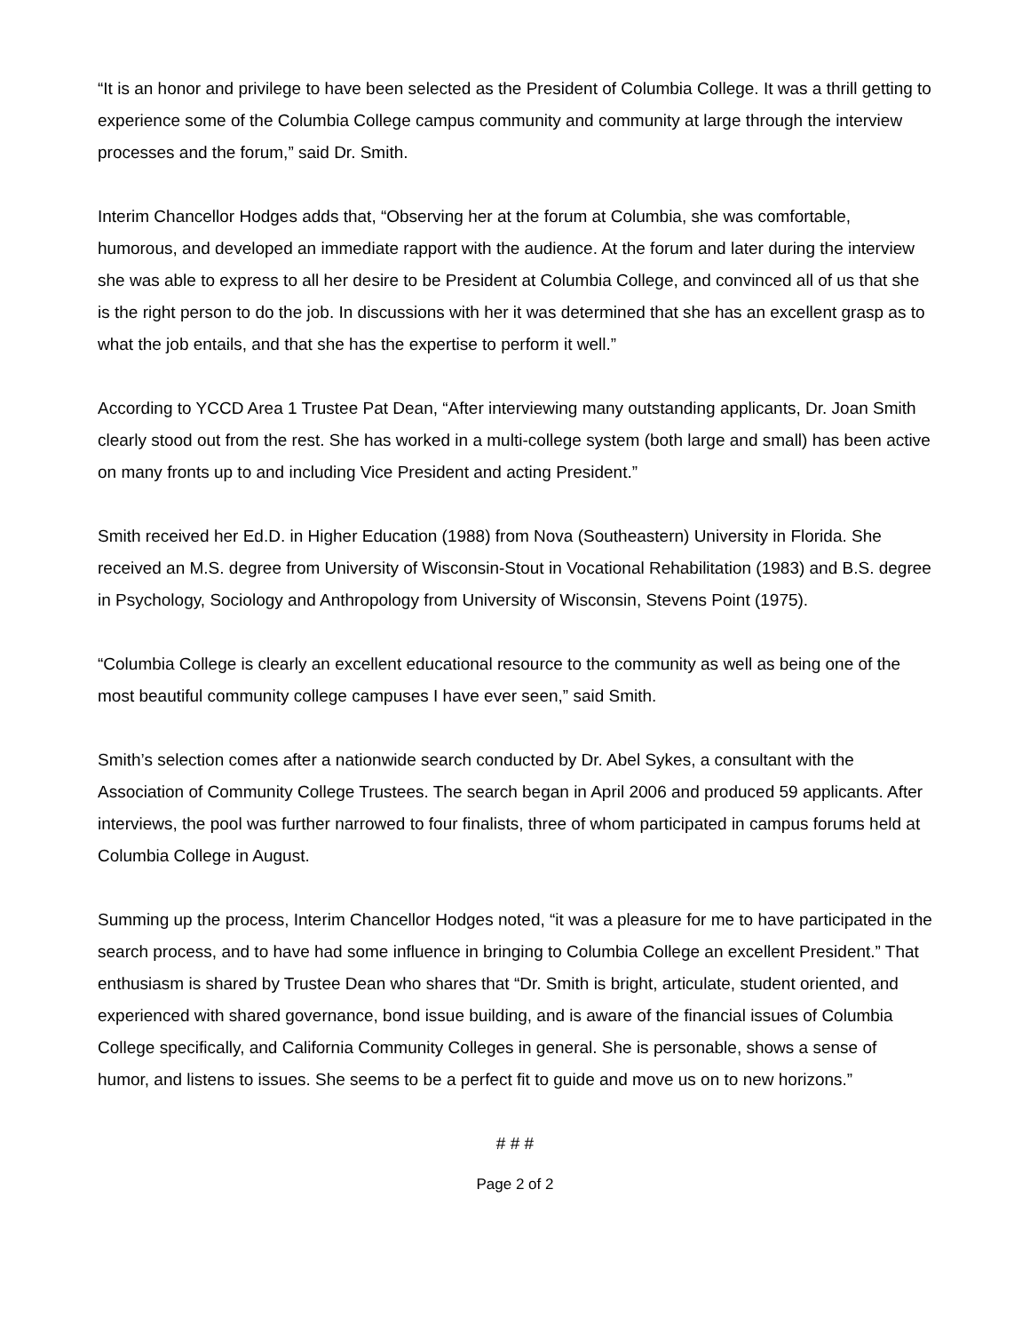“It is an honor and privilege to have been selected as the President of Columbia College. It was a thrill getting to experience some of the Columbia College campus community and community at large through the interview processes and the forum,” said Dr. Smith.
Interim Chancellor Hodges adds that, “Observing her at the forum at Columbia, she was comfortable, humorous, and developed an immediate rapport with the audience. At the forum and later during the interview she was able to express to all her desire to be President at Columbia College, and convinced all of us that she is the right person to do the job. In discussions with her it was determined that she has an excellent grasp as to what the job entails, and that she has the expertise to perform it well.”
According to YCCD Area 1 Trustee Pat Dean, “After interviewing many outstanding applicants, Dr. Joan Smith clearly stood out from the rest. She has worked in a multi-college system (both large and small) has been active on many fronts up to and including Vice President and acting President.”
Smith received her Ed.D. in Higher Education (1988) from Nova (Southeastern) University in Florida. She received an M.S. degree from University of Wisconsin-Stout in Vocational Rehabilitation (1983) and B.S. degree in Psychology, Sociology and Anthropology from University of Wisconsin, Stevens Point (1975).
“Columbia College is clearly an excellent educational resource to the community as well as being one of the most beautiful community college campuses I have ever seen,” said Smith.
Smith’s selection comes after a nationwide search conducted by Dr. Abel Sykes, a consultant with the Association of Community College Trustees. The search began in April 2006 and produced 59 applicants. After interviews, the pool was further narrowed to four finalists, three of whom participated in campus forums held at Columbia College in August.
Summing up the process, Interim Chancellor Hodges noted, “it was a pleasure for me to have participated in the search process, and to have had some influence in bringing to Columbia College an excellent President.” That enthusiasm is shared by Trustee Dean who shares that “Dr. Smith is bright, articulate, student oriented, and experienced with shared governance, bond issue building, and is aware of the financial issues of Columbia College specifically, and California Community Colleges in general. She is personable, shows a sense of humor, and listens to issues. She seems to be a perfect fit to guide and move us on to new horizons.”
# # #
Page 2 of 2